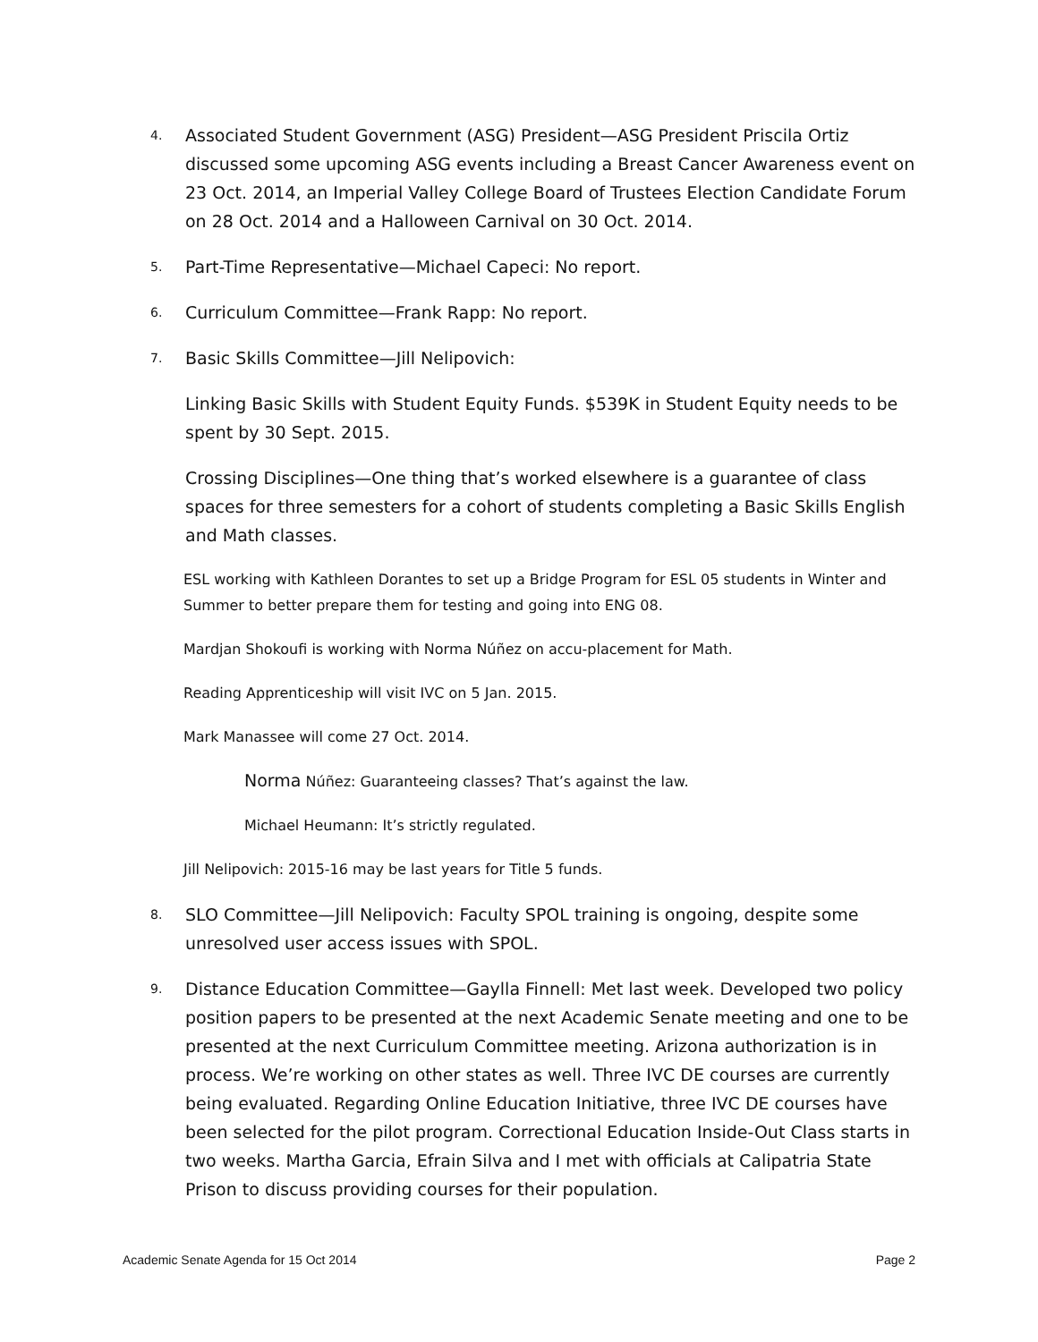4. Associated Student Government (ASG) President—ASG President Priscila Ortiz discussed some upcoming ASG events including a Breast Cancer Awareness event on 23 Oct. 2014, an Imperial Valley College Board of Trustees Election Candidate Forum on 28 Oct. 2014 and a Halloween Carnival on 30 Oct. 2014.
5. Part-Time Representative—Michael Capeci: No report.
6. Curriculum Committee—Frank Rapp: No report.
7. Basic Skills Committee—Jill Nelipovich:
Linking Basic Skills with Student Equity Funds. $539K in Student Equity needs to be spent by 30 Sept. 2015.
Crossing Disciplines—One thing that’s worked elsewhere is a guarantee of class spaces for three semesters for a cohort of students completing a Basic Skills English and Math classes.
ESL working with Kathleen Dorantes to set up a Bridge Program for ESL 05 students in Winter and Summer to better prepare them for testing and going into ENG 08.
Mardjan Shokoufi is working with Norma Núñez on accu-placement for Math.
Reading Apprenticeship will visit IVC on 5 Jan. 2015.
Mark Manassee will come 27 Oct. 2014.
Norma Núñez: Guaranteeing classes? That’s against the law.
Michael Heumann: It’s strictly regulated.
Jill Nelipovich: 2015-16 may be last years for Title 5 funds.
8. SLO Committee—Jill Nelipovich: Faculty SPOL training is ongoing, despite some unresolved user access issues with SPOL.
9. Distance Education Committee—Gaylla Finnell: Met last week. Developed two policy position papers to be presented at the next Academic Senate meeting and one to be presented at the next Curriculum Committee meeting. Arizona authorization is in process. We’re working on other states as well. Three IVC DE courses are currently being evaluated. Regarding Online Education Initiative, three IVC DE courses have been selected for the pilot program. Correctional Education Inside-Out Class starts in two weeks. Martha Garcia, Efrain Silva and I met with officials at Calipatria State Prison to discuss providing courses for their population.
Academic Senate Agenda for 15 Oct 2014 Page 2